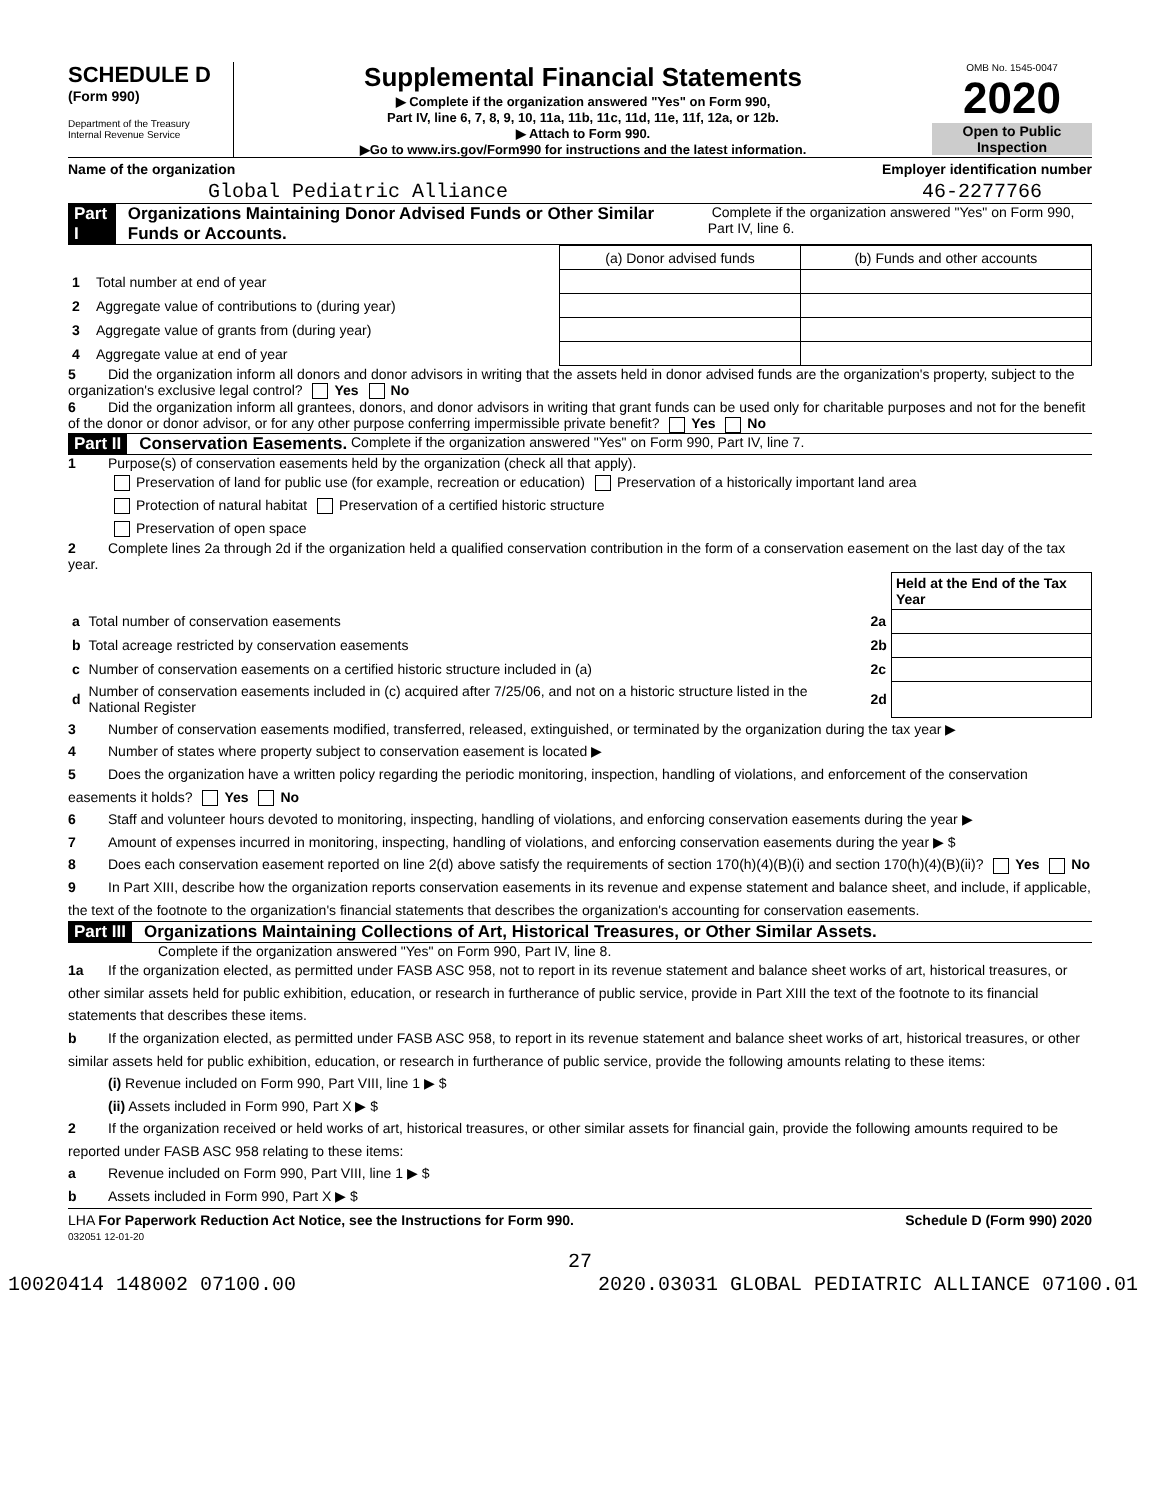SCHEDULE D
(Form 990)
Department of the Treasury
Internal Revenue Service
Supplemental Financial Statements
▶ Complete if the organization answered "Yes" on Form 990,
Part IV, line 6, 7, 8, 9, 10, 11a, 11b, 11c, 11d, 11e, 11f, 12a, or 12b.
▶ Attach to Form 990.
▶Go to www.irs.gov/Form990 for instructions and the latest information.
OMB No. 1545-0047
2020
Open to Public
Inspection
Name of the organization Employer identification number
Global Pediatric Alliance 46-2277766
Part I Organizations Maintaining Donor Advised Funds or Other Similar Funds or Accounts. Complete if the organization answered "Yes" on Form 990, Part IV, line 6.
| | | (a) Donor advised funds | (b) Funds and other accounts |
| 1 | Total number at end of year | | |
| 2 | Aggregate value of contributions to (during year) | | |
| 3 | Aggregate value of grants from (during year) | | |
| 4 | Aggregate value at end of year | | |
5 Did the organization inform all donors and donor advisors in writing that the assets held in donor advised funds are the organization's property, subject to the organization's exclusive legal control? Yes No
6 Did the organization inform all grantees, donors, and donor advisors in writing that grant funds can be used only for charitable purposes and not for the benefit of the donor or donor advisor, or for any other purpose conferring impermissible private benefit? Yes No
Part II Conservation Easements. Complete if the organization answered "Yes" on Form 990, Part IV, line 7.
1 Purpose(s) of conservation easements held by the organization (check all that apply).
Preservation of land for public use (for example, recreation or education) Preservation of a historically important land area
Protection of natural habitat Preservation of a certified historic structure
Preservation of open space
2 Complete lines 2a through 2d if the organization held a qualified conservation contribution in the form of a conservation easement on the last day of the tax year.
| | | | Held at the End of the Tax Year |
| a | Total number of conservation easements | 2a | |
| b | Total acreage restricted by conservation easements | 2b | |
| c | Number of conservation easements on a certified historic structure included in (a) | 2c | |
| d | Number of conservation easements included in (c) acquired after 7/25/06, and not on a historic structure listed in the National Register | 2d | |
3 Number of conservation easements modified, transferred, released, extinguished, or terminated by the organization during the tax year ▶
4 Number of states where property subject to conservation easement is located ▶
5 Does the organization have a written policy regarding the periodic monitoring, inspection, handling of violations, and enforcement of the conservation easements it holds? Yes No
6 Staff and volunteer hours devoted to monitoring, inspecting, handling of violations, and enforcing conservation easements during the year ▶
7 Amount of expenses incurred in monitoring, inspecting, handling of violations, and enforcing conservation easements during the year ▶ $
8 Does each conservation easement reported on line 2(d) above satisfy the requirements of section 170(h)(4)(B)(i) and section 170(h)(4)(B)(ii)? Yes No
9 In Part XIII, describe how the organization reports conservation easements in its revenue and expense statement and balance sheet, and include, if applicable, the text of the footnote to the organization's financial statements that describes the organization's accounting for conservation easements.
Part III Organizations Maintaining Collections of Art, Historical Treasures, or Other Similar Assets.
Complete if the organization answered "Yes" on Form 990, Part IV, line 8.
1a If the organization elected, as permitted under FASB ASC 958, not to report in its revenue statement and balance sheet works of art, historical treasures, or other similar assets held for public exhibition, education, or research in furtherance of public service, provide in Part XIII the text of the footnote to its financial statements that describes these items.
b If the organization elected, as permitted under FASB ASC 958, to report in its revenue statement and balance sheet works of art, historical treasures, or other similar assets held for public exhibition, education, or research in furtherance of public service, provide the following amounts relating to these items:
(i) Revenue included on Form 990, Part VIII, line 1 ▶ $
(ii) Assets included in Form 990, Part X ▶ $
2 If the organization received or held works of art, historical treasures, or other similar assets for financial gain, provide the following amounts required to be reported under FASB ASC 958 relating to these items:
a Revenue included on Form 990, Part VIII, line 1 ▶ $
b Assets included in Form 990, Part X ▶ $
LHA For Paperwork Reduction Act Notice, see the Instructions for Form 990. Schedule D (Form 990) 2020
032051 12-01-20
27
10020414 148002 07100.00 2020.03031 GLOBAL PEDIATRIC ALLIANCE 07100.01